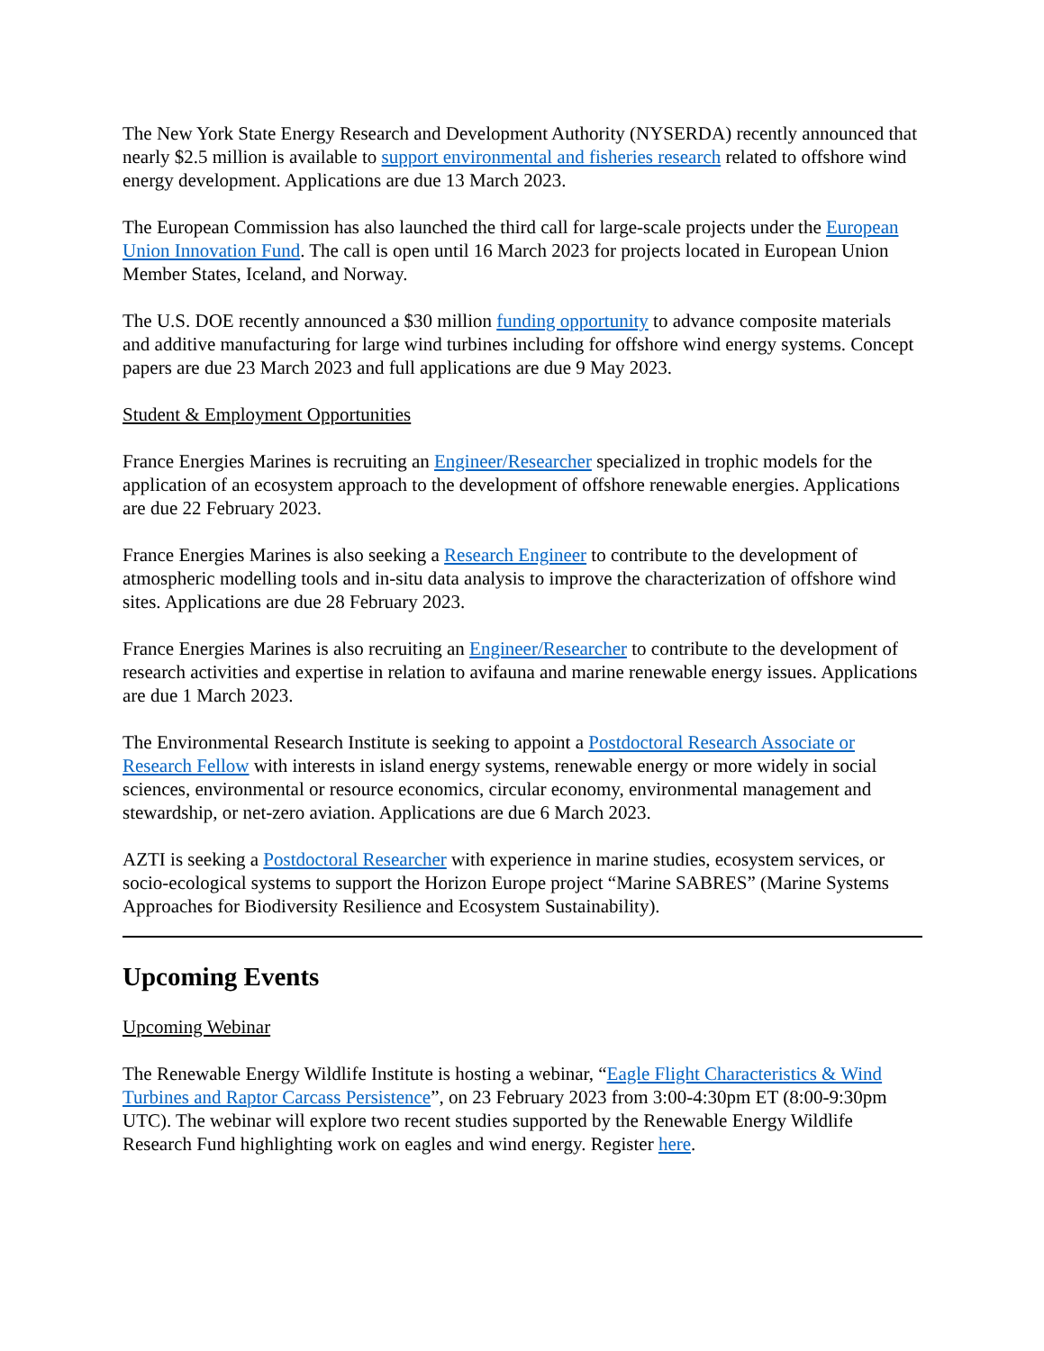The New York State Energy Research and Development Authority (NYSERDA) recently announced that nearly $2.5 million is available to support environmental and fisheries research related to offshore wind energy development. Applications are due 13 March 2023.
The European Commission has also launched the third call for large-scale projects under the European Union Innovation Fund. The call is open until 16 March 2023 for projects located in European Union Member States, Iceland, and Norway.
The U.S. DOE recently announced a $30 million funding opportunity to advance composite materials and additive manufacturing for large wind turbines including for offshore wind energy systems. Concept papers are due 23 March 2023 and full applications are due 9 May 2023.
Student & Employment Opportunities
France Energies Marines is recruiting an Engineer/Researcher specialized in trophic models for the application of an ecosystem approach to the development of offshore renewable energies. Applications are due 22 February 2023.
France Energies Marines is also seeking a Research Engineer to contribute to the development of atmospheric modelling tools and in-situ data analysis to improve the characterization of offshore wind sites. Applications are due 28 February 2023.
France Energies Marines is also recruiting an Engineer/Researcher to contribute to the development of research activities and expertise in relation to avifauna and marine renewable energy issues. Applications are due 1 March 2023.
The Environmental Research Institute is seeking to appoint a Postdoctoral Research Associate or Research Fellow with interests in island energy systems, renewable energy or more widely in social sciences, environmental or resource economics, circular economy, environmental management and stewardship, or net-zero aviation. Applications are due 6 March 2023.
AZTI is seeking a Postdoctoral Researcher with experience in marine studies, ecosystem services, or socio-ecological systems to support the Horizon Europe project “Marine SABRES” (Marine Systems Approaches for Biodiversity Resilience and Ecosystem Sustainability).
Upcoming Events
Upcoming Webinar
The Renewable Energy Wildlife Institute is hosting a webinar, “Eagle Flight Characteristics & Wind Turbines and Raptor Carcass Persistence”, on 23 February 2023 from 3:00-4:30pm ET (8:00-9:30pm UTC). The webinar will explore two recent studies supported by the Renewable Energy Wildlife Research Fund highlighting work on eagles and wind energy. Register here.